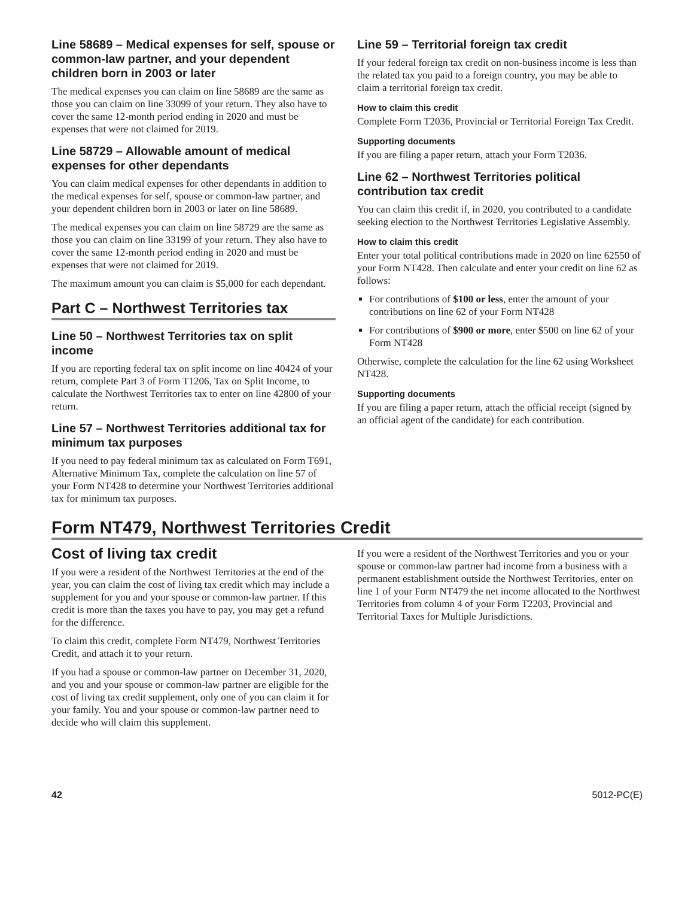Line 58689 – Medical expenses for self, spouse or common-law partner, and your dependent children born in 2003 or later
The medical expenses you can claim on line 58689 are the same as those you can claim on line 33099 of your return. They also have to cover the same 12-month period ending in 2020 and must be expenses that were not claimed for 2019.
Line 58729 – Allowable amount of medical expenses for other dependants
You can claim medical expenses for other dependants in addition to the medical expenses for self, spouse or common-law partner, and your dependent children born in 2003 or later on line 58689.
The medical expenses you can claim on line 58729 are the same as those you can claim on line 33199 of your return. They also have to cover the same 12-month period ending in 2020 and must be expenses that were not claimed for 2019.
The maximum amount you can claim is $5,000 for each dependant.
Part C – Northwest Territories tax
Line 50 – Northwest Territories tax on split income
If you are reporting federal tax on split income on line 40424 of your return, complete Part 3 of Form T1206, Tax on Split Income, to calculate the Northwest Territories tax to enter on line 42800 of your return.
Line 57 – Northwest Territories additional tax for minimum tax purposes
If you need to pay federal minimum tax as calculated on Form T691, Alternative Minimum Tax, complete the calculation on line 57 of your Form NT428 to determine your Northwest Territories additional tax for minimum tax purposes.
Line 59 – Territorial foreign tax credit
If your federal foreign tax credit on non-business income is less than the related tax you paid to a foreign country, you may be able to claim a territorial foreign tax credit.
How to claim this credit
Complete Form T2036, Provincial or Territorial Foreign Tax Credit.
Supporting documents
If you are filing a paper return, attach your Form T2036.
Line 62 – Northwest Territories political contribution tax credit
You can claim this credit if, in 2020, you contributed to a candidate seeking election to the Northwest Territories Legislative Assembly.
How to claim this credit
Enter your total political contributions made in 2020 on line 62550 of your Form NT428. Then calculate and enter your credit on line 62 as follows:
For contributions of $100 or less, enter the amount of your contributions on line 62 of your Form NT428
For contributions of $900 or more, enter $500 on line 62 of your Form NT428
Otherwise, complete the calculation for the line 62 using Worksheet NT428.
Supporting documents
If you are filing a paper return, attach the official receipt (signed by an official agent of the candidate) for each contribution.
Form NT479, Northwest Territories Credit
Cost of living tax credit
If you were a resident of the Northwest Territories at the end of the year, you can claim the cost of living tax credit which may include a supplement for you and your spouse or common-law partner. If this credit is more than the taxes you have to pay, you may get a refund for the difference.
To claim this credit, complete Form NT479, Northwest Territories Credit, and attach it to your return.
If you had a spouse or common-law partner on December 31, 2020, and you and your spouse or common-law partner are eligible for the cost of living tax credit supplement, only one of you can claim it for your family. You and your spouse or common-law partner need to decide who will claim this supplement.
If you were a resident of the Northwest Territories and you or your spouse or common-law partner had income from a business with a permanent establishment outside the Northwest Territories, enter on line 1 of your Form NT479 the net income allocated to the Northwest Territories from column 4 of your Form T2203, Provincial and Territorial Taxes for Multiple Jurisdictions.
42 5012-PC(E)